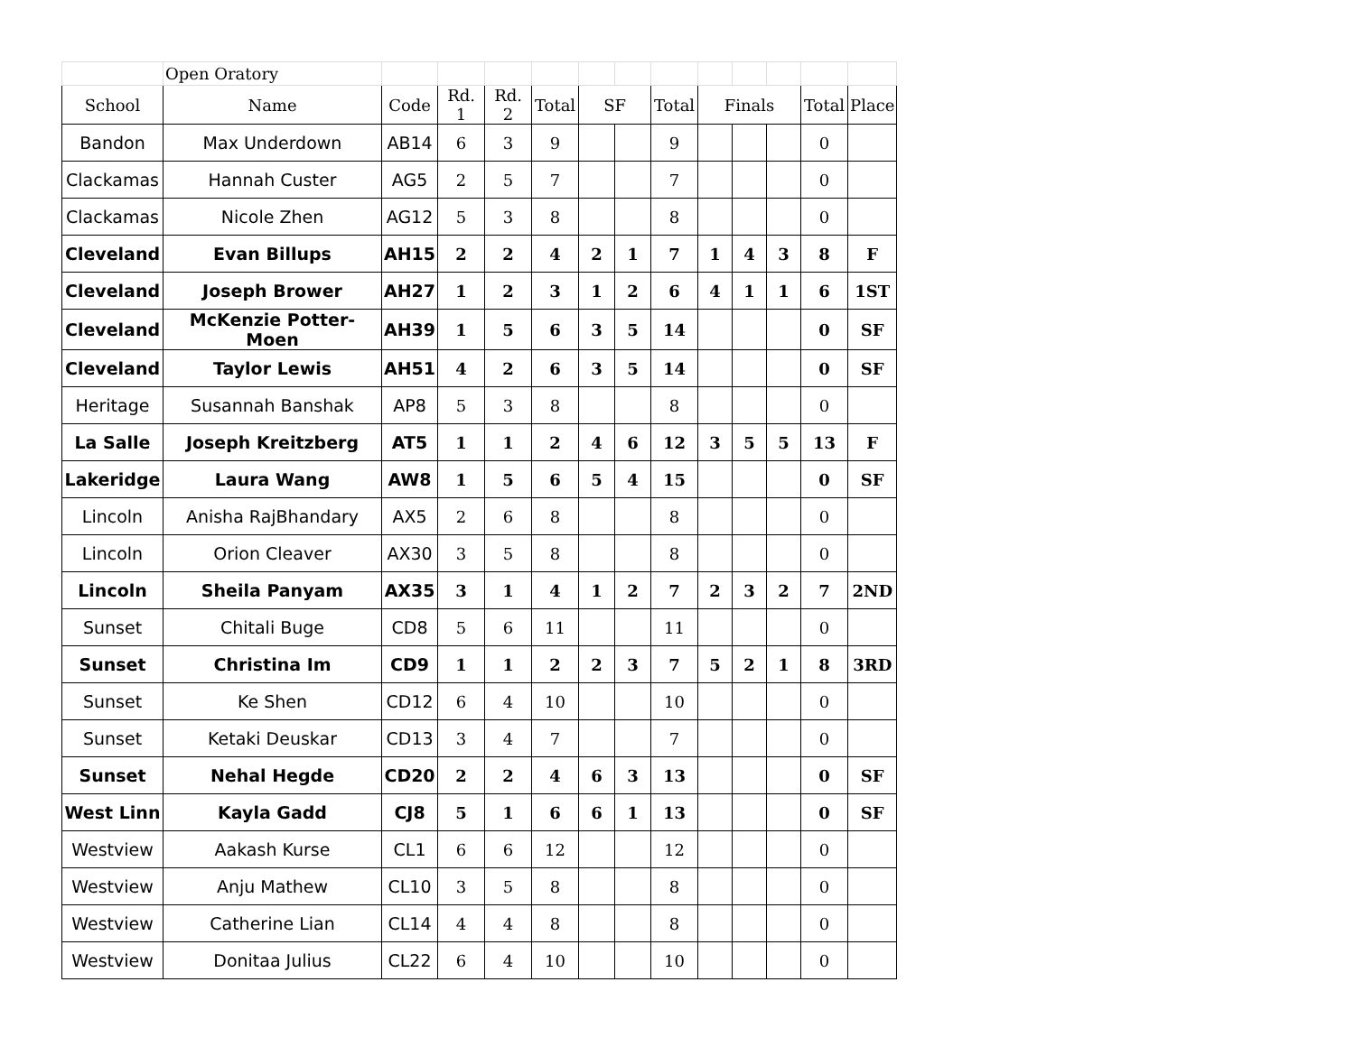| | Open Oratory | | | | | | | | | | | | |
| School | Name | Code | Rd. 1 | Rd. 2 | Total | SF | | Total | Finals | | | Total | Place |
| Bandon | Max Underdown | AB14 | 6 | 3 | 9 | | | 9 | | | | 0 | |
| Clackamas | Hannah Custer | AG5 | 2 | 5 | 7 | | | 7 | | | | 0 | |
| Clackamas | Nicole Zhen | AG12 | 5 | 3 | 8 | | | 8 | | | | 0 | |
| Cleveland | Evan Billups | AH15 | 2 | 2 | 4 | 2 | 1 | 7 | 1 | 4 | 3 | 8 | F |
| Cleveland | Joseph Brower | AH27 | 1 | 2 | 3 | 1 | 2 | 6 | 4 | 1 | 1 | 6 | 1ST |
| Cleveland | McKenzie Potter-Moen | AH39 | 1 | 5 | 6 | 3 | 5 | 14 | | | | 0 | SF |
| Cleveland | Taylor Lewis | AH51 | 4 | 2 | 6 | 3 | 5 | 14 | | | | 0 | SF |
| Heritage | Susannah Banshak | AP8 | 5 | 3 | 8 | | | 8 | | | | 0 | |
| La Salle | Joseph Kreitzberg | AT5 | 1 | 1 | 2 | 4 | 6 | 12 | 3 | 5 | 5 | 13 | F |
| Lakeridge | Laura Wang | AW8 | 1 | 5 | 6 | 5 | 4 | 15 | | | | 0 | SF |
| Lincoln | Anisha RajBhandary | AX5 | 2 | 6 | 8 | | | 8 | | | | 0 | |
| Lincoln | Orion Cleaver | AX30 | 3 | 5 | 8 | | | 8 | | | | 0 | |
| Lincoln | Sheila Panyam | AX35 | 3 | 1 | 4 | 1 | 2 | 7 | 2 | 3 | 2 | 7 | 2ND |
| Sunset | Chitali Buge | CD8 | 5 | 6 | 11 | | | 11 | | | | 0 | |
| Sunset | Christina Im | CD9 | 1 | 1 | 2 | 2 | 3 | 7 | 5 | 2 | 1 | 8 | 3RD |
| Sunset | Ke Shen | CD12 | 6 | 4 | 10 | | | 10 | | | | 0 | |
| Sunset | Ketaki Deuskar | CD13 | 3 | 4 | 7 | | | 7 | | | | 0 | |
| Sunset | Nehal Hegde | CD20 | 2 | 2 | 4 | 6 | 3 | 13 | | | | 0 | SF |
| West Linn | Kayla Gadd | CJ8 | 5 | 1 | 6 | 6 | 1 | 13 | | | | 0 | SF |
| Westview | Aakash Kurse | CL1 | 6 | 6 | 12 | | | 12 | | | | 0 | |
| Westview | Anju Mathew | CL10 | 3 | 5 | 8 | | | 8 | | | | 0 | |
| Westview | Catherine Lian | CL14 | 4 | 4 | 8 | | | 8 | | | | 0 | |
| Westview | Donitaa Julius | CL22 | 6 | 4 | 10 | | | 10 | | | | 0 | |